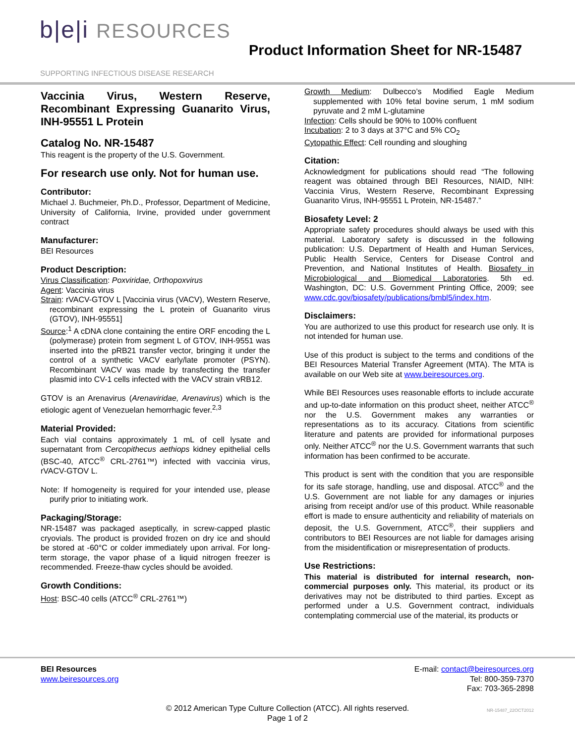b|e|i RESOURCES
SUPPORTING INFECTIOUS DISEASE RESEARCH
Product Information Sheet for NR-15487
Vaccinia Virus, Western Reserve, Recombinant Expressing Guanarito Virus, INH-95551 L Protein
Catalog No. NR-15487
This reagent is the property of the U.S. Government.
For research use only. Not for human use.
Contributor:
Michael J. Buchmeier, Ph.D., Professor, Department of Medicine, University of California, Irvine, provided under government contract
Manufacturer:
BEI Resources
Product Description:
Virus Classification: Poxviridae, Orthopoxvirus
Agent: Vaccinia virus
Strain: rVACV-GTOV L [Vaccinia virus (VACV), Western Reserve, recombinant expressing the L protein of Guanarito virus (GTOV), INH-95551]
Source:<sup>1</sup> A cDNA clone containing the entire ORF encoding the L (polymerase) protein from segment L of GTOV, INH-9551 was inserted into the pRB21 transfer vector, bringing it under the control of a synthetic VACV early/late promoter (PSYN). Recombinant VACV was made by transfecting the transfer plasmid into CV-1 cells infected with the VACV strain vRB12.
GTOV is an Arenavirus (Arenaviridae, Arenavirus) which is the etiologic agent of Venezuelan hemorrhagic fever.<sup>2,3</sup>
Material Provided:
Each vial contains approximately 1 mL of cell lysate and supernatant from Cercopithecus aethiops kidney epithelial cells (BSC-40, ATCC<sup>®</sup> CRL-2761™) infected with vaccinia virus, rVACV-GTOV L.
Note: If homogeneity is required for your intended use, please purify prior to initiating work.
Packaging/Storage:
NR-15487 was packaged aseptically, in screw-capped plastic cryovials. The product is provided frozen on dry ice and should be stored at -60°C or colder immediately upon arrival. For long-term storage, the vapor phase of a liquid nitrogen freezer is recommended. Freeze-thaw cycles should be avoided.
Growth Conditions:
Host: BSC-40 cells (ATCC<sup>®</sup> CRL-2761™)
Growth Medium: Dulbecco’s Modified Eagle Medium supplemented with 10% fetal bovine serum, 1 mM sodium pyruvate and 2 mM L-glutamine
Infection: Cells should be 90% to 100% confluent
Incubation: 2 to 3 days at 37°C and 5% CO<sub>2</sub>
Cytopathic Effect: Cell rounding and sloughing
Citation:
Acknowledgment for publications should read “The following reagent was obtained through BEI Resources, NIAID, NIH: Vaccinia Virus, Western Reserve, Recombinant Expressing Guanarito Virus, INH-95551 L Protein, NR-15487.”
Biosafety Level: 2
Appropriate safety procedures should always be used with this material. Laboratory safety is discussed in the following publication: U.S. Department of Health and Human Services, Public Health Service, Centers for Disease Control and Prevention, and National Institutes of Health. Biosafety in Microbiological and Biomedical Laboratories. 5th ed. Washington, DC: U.S. Government Printing Office, 2009; see www.cdc.gov/biosafety/publications/bmbl5/index.htm.
Disclaimers:
You are authorized to use this product for research use only. It is not intended for human use.
Use of this product is subject to the terms and conditions of the BEI Resources Material Transfer Agreement (MTA). The MTA is available on our Web site at www.beiresources.org.
While BEI Resources uses reasonable efforts to include accurate and up-to-date information on this product sheet, neither ATCC<sup>®</sup> nor the U.S. Government makes any warranties or representations as to its accuracy. Citations from scientific literature and patents are provided for informational purposes only. Neither ATCC<sup>®</sup> nor the U.S. Government warrants that such information has been confirmed to be accurate.
This product is sent with the condition that you are responsible for its safe storage, handling, use and disposal. ATCC<sup>®</sup> and the U.S. Government are not liable for any damages or injuries arising from receipt and/or use of this product. While reasonable effort is made to ensure authenticity and reliability of materials on deposit, the U.S. Government, ATCC<sup>®</sup>, their suppliers and contributors to BEI Resources are not liable for damages arising from the misidentification or misrepresentation of products.
Use Restrictions:
This material is distributed for internal research, non-commercial purposes only. This material, its product or its derivatives may not be distributed to third parties. Except as performed under a U.S. Government contract, individuals contemplating commercial use of the material, its products or
BEI Resources
www.beiresources.org
E-mail: contact@beiresources.org
Tel: 800-359-7370
Fax: 703-365-2898
© 2012 American Type Culture Collection (ATCC). All rights reserved.
Page 1 of 2
NR-15487_22OCT2012